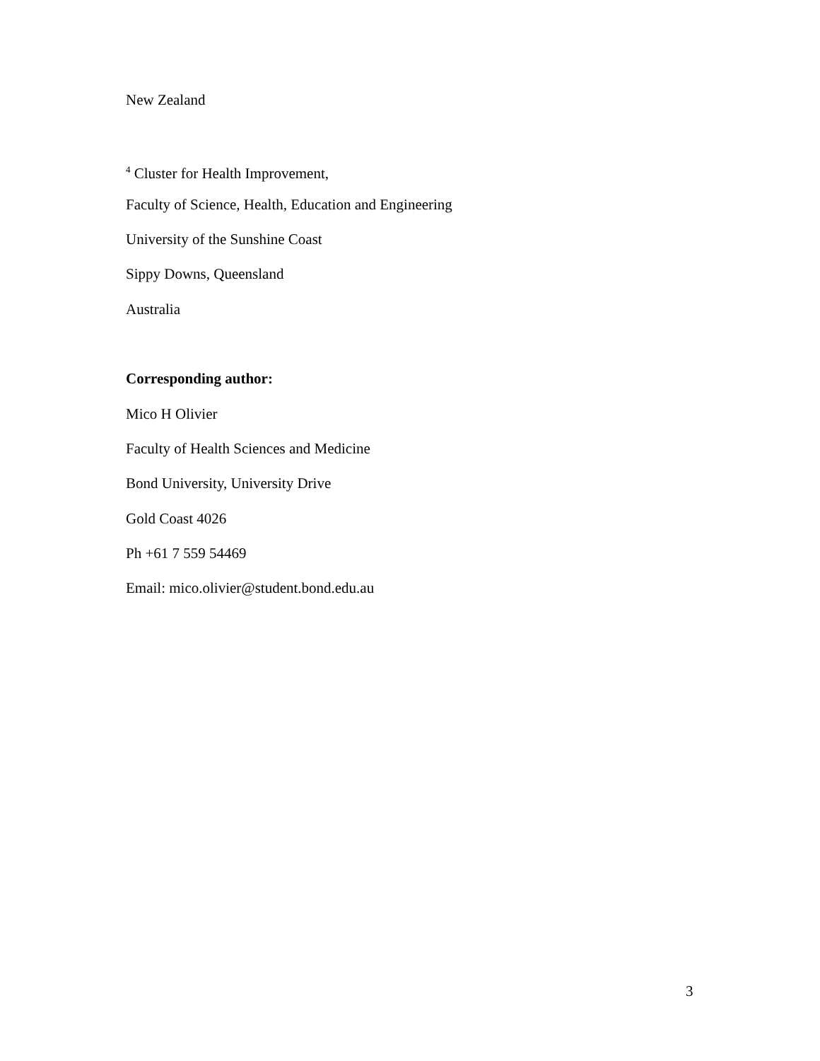New Zealand
<sup>4</sup> Cluster for Health Improvement,
Faculty of Science, Health, Education and Engineering
University of the Sunshine Coast
Sippy Downs, Queensland
Australia
Corresponding author:
Mico H Olivier
Faculty of Health Sciences and Medicine
Bond University, University Drive
Gold Coast 4026
Ph +61 7 559 54469
Email: mico.olivier@student.bond.edu.au
3